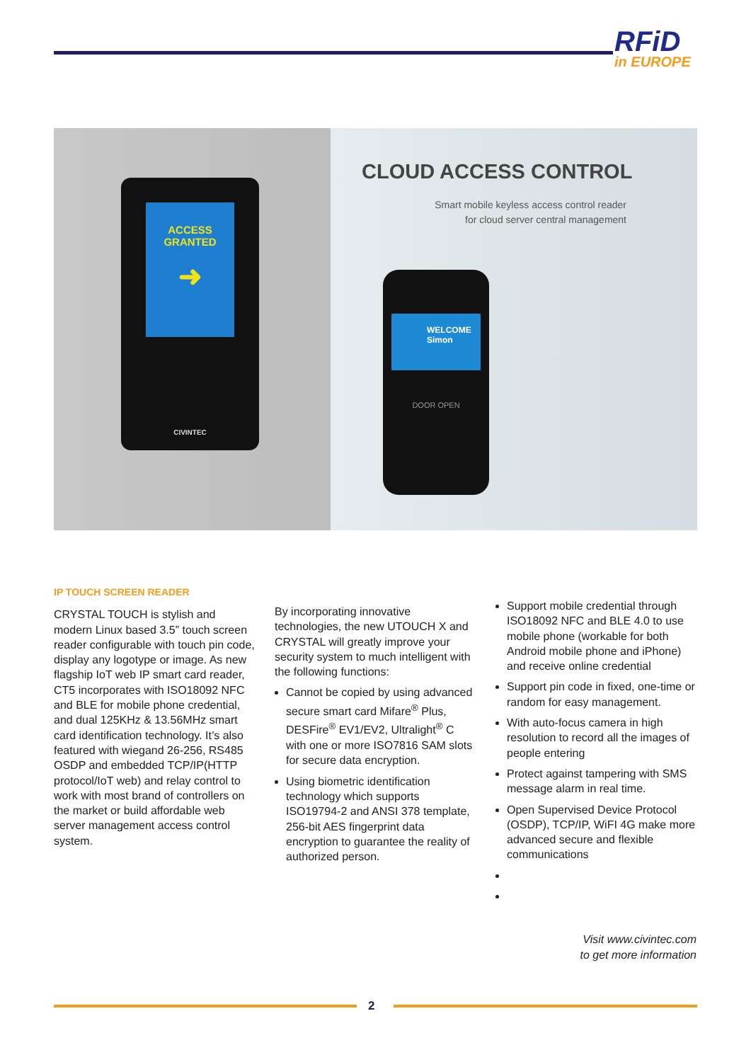RFiD
in EUROPE
ACCESS
GRANTED
➜
CIVINTEC
CLOUD ACCESS CONTROL
Smart mobile keyless access control reader
for cloud server central management
WELCOME
Simon
DOOR OPEN
IP TOUCH SCREEN READER
CRYSTAL TOUCH is stylish and modern Linux based 3.5” touch screen reader configurable with touch pin code, display any logotype or image. As new flagship IoT web IP smart card reader, CT5 incorporates with ISO18092 NFC and BLE for mobile phone credential, and dual 125KHz & 13.56MHz smart card identification technology. It’s also featured with wiegand 26-256, RS485 OSDP and embedded TCP/IP(HTTP protocol/IoT web) and relay control to work with most brand of controllers on the market or build affordable web server management access control system.
By incorporating innovative technologies, the new UTOUCH X and CRYSTAL will greatly improve your security system to much intelligent with the following functions:
Cannot be copied by using advanced secure smart card Mifare<sup>®</sup> Plus, DESFire<sup>®</sup> EV1/EV2, Ultralight<sup>®</sup> C with one or more ISO7816 SAM slots for secure data encryption.
Using biometric identification technology which supports ISO19794-2 and ANSI 378 template, 256-bit AES fingerprint data encryption to guarantee the reality of authorized person.
Support mobile credential through ISO18092 NFC and BLE 4.0 to use mobile phone (workable for both Android mobile phone and iPhone) and receive online credential
Support pin code in fixed, one-time or random for easy management.
With auto-focus camera in high resolution to record all the images of people entering
Protect against tampering with SMS message alarm in real time.
Open Supervised Device Protocol (OSDP), TCP/IP, WiFI 4G make more advanced secure and flexible communications
Visit www.civintec.com
to get more information
2